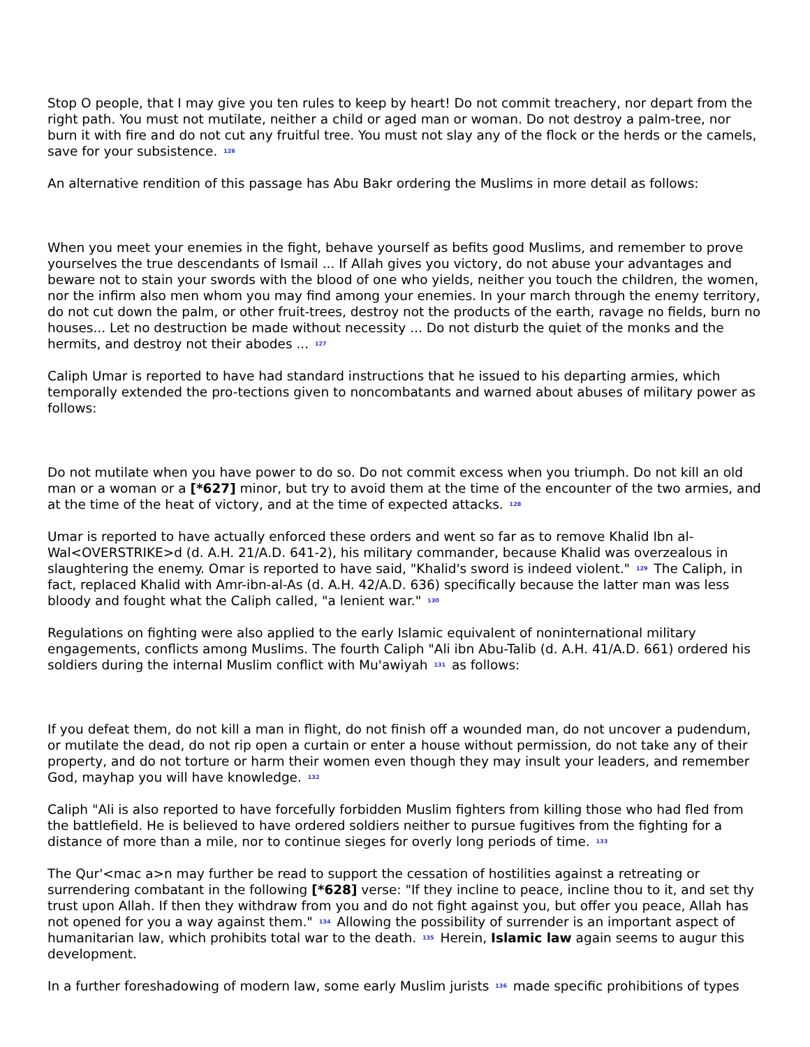Stop O people, that I may give you ten rules to keep by heart! Do not commit treachery, nor depart from the right path. You must not mutilate, neither a child or aged man or woman. Do not destroy a palm-tree, nor burn it with fire and do not cut any fruitful tree. You must not slay any of the flock or the herds or the camels, save for your subsistence. <sup>126</sup>
An alternative rendition of this passage has Abu Bakr ordering the Muslims in more detail as follows:
When you meet your enemies in the fight, behave yourself as befits good Muslims, and remember to prove yourselves the true descendants of Ismail ... If Allah gives you victory, do not abuse your advantages and beware not to stain your swords with the blood of one who yields, neither you touch the children, the women, nor the infirm also men whom you may find among your enemies. In your march through the enemy territory, do not cut down the palm, or other fruit-trees, destroy not the products of the earth, ravage no fields, burn no houses... Let no destruction be made without necessity ... Do not disturb the quiet of the monks and the hermits, and destroy not their abodes ... <sup>127</sup>
Caliph Umar is reported to have had standard instructions that he issued to his departing armies, which temporally extended the pro-tections given to noncombatants and warned about abuses of military power as follows:
Do not mutilate when you have power to do so. Do not commit excess when you triumph. Do not kill an old man or a woman or a [*627] minor, but try to avoid them at the time of the encounter of the two armies, and at the time of the heat of victory, and at the time of expected attacks. <sup>128</sup>
Umar is reported to have actually enforced these orders and went so far as to remove Khalid Ibn al-Wal<OVERSTRIKE>d (d. A.H. 21/A.D. 641-2), his military commander, because Khalid was overzealous in slaughtering the enemy. Omar is reported to have said, "Khalid's sword is indeed violent." <sup>129</sup> The Caliph, in fact, replaced Khalid with Amr-ibn-al-As (d. A.H. 42/A.D. 636) specifically because the latter man was less bloody and fought what the Caliph called, "a lenient war." <sup>130</sup>
Regulations on fighting were also applied to the early Islamic equivalent of noninternational military engagements, conflicts among Muslims. The fourth Caliph "Ali ibn Abu-Talib (d. A.H. 41/A.D. 661) ordered his soldiers during the internal Muslim conflict with Mu'awiyah <sup>131</sup> as follows:
If you defeat them, do not kill a man in flight, do not finish off a wounded man, do not uncover a pudendum, or mutilate the dead, do not rip open a curtain or enter a house without permission, do not take any of their property, and do not torture or harm their women even though they may insult your leaders, and remember God, mayhap you will have knowledge. <sup>132</sup>
Caliph "Ali is also reported to have forcefully forbidden Muslim fighters from killing those who had fled from the battlefield. He is believed to have ordered soldiers neither to pursue fugitives from the fighting for a distance of more than a mile, nor to continue sieges for overly long periods of time. <sup>133</sup>
The Qur'<mac a>n may further be read to support the cessation of hostilities against a retreating or surrendering combatant in the following [*628] verse: "If they incline to peace, incline thou to it, and set thy trust upon Allah. If then they withdraw from you and do not fight against you, but offer you peace, Allah has not opened for you a way against them." <sup>134</sup> Allowing the possibility of surrender is an important aspect of humanitarian law, which prohibits total war to the death. <sup>135</sup> Herein, Islamic law again seems to augur this development.
In a further foreshadowing of modern law, some early Muslim jurists <sup>136</sup> made specific prohibitions of types